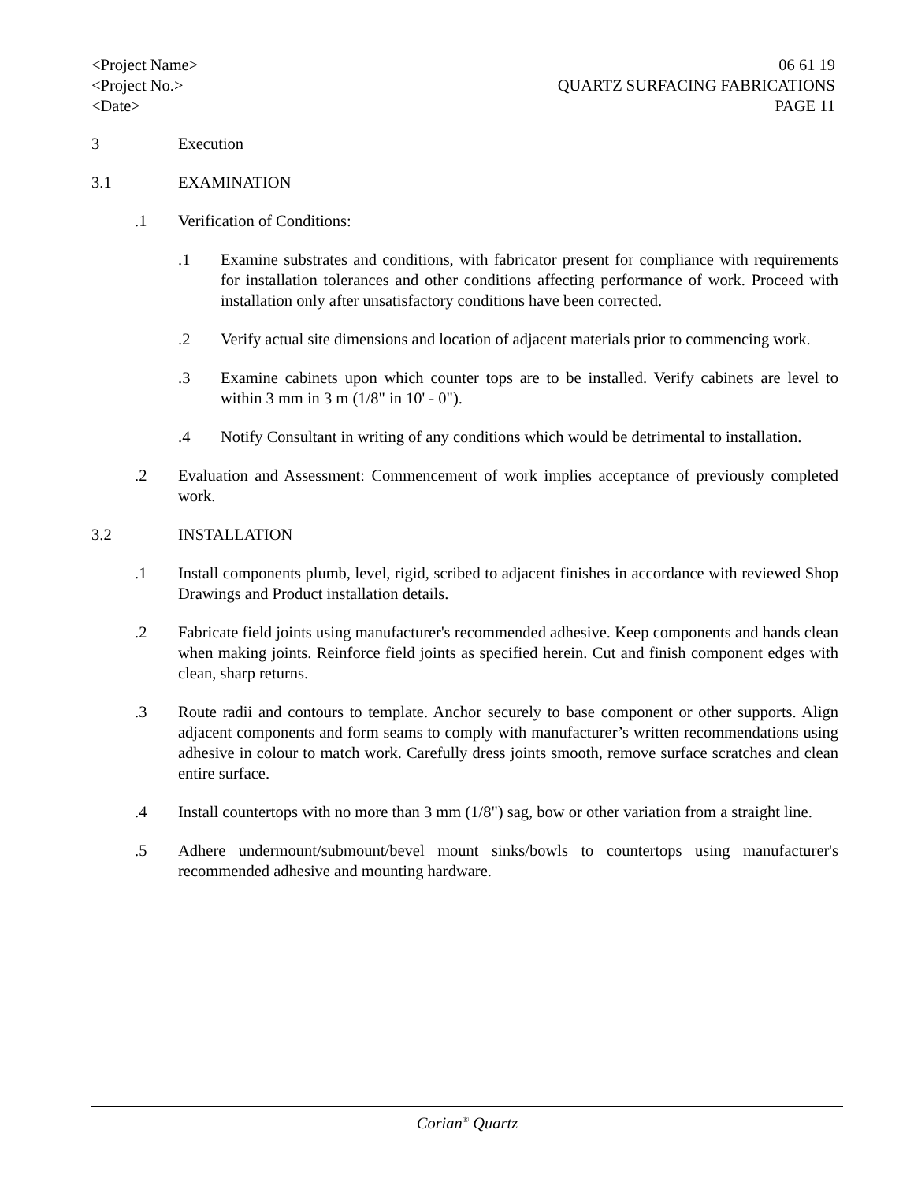<Project Name>
<Project No.>
<Date>
06 61 19
QUARTZ SURFACING FABRICATIONS
PAGE 11
3 Execution
3.1 EXAMINATION
.1 Verification of Conditions:
.1 Examine substrates and conditions, with fabricator present for compliance with requirements for installation tolerances and other conditions affecting performance of work. Proceed with installation only after unsatisfactory conditions have been corrected.
.2 Verify actual site dimensions and location of adjacent materials prior to commencing work.
.3 Examine cabinets upon which counter tops are to be installed. Verify cabinets are level to within 3 mm in 3 m (1/8" in 10' - 0").
.4 Notify Consultant in writing of any conditions which would be detrimental to installation.
.2 Evaluation and Assessment: Commencement of work implies acceptance of previously completed work.
3.2 INSTALLATION
.1 Install components plumb, level, rigid, scribed to adjacent finishes in accordance with reviewed Shop Drawings and Product installation details.
.2 Fabricate field joints using manufacturer's recommended adhesive. Keep components and hands clean when making joints. Reinforce field joints as specified herein. Cut and finish component edges with clean, sharp returns.
.3 Route radii and contours to template. Anchor securely to base component or other supports. Align adjacent components and form seams to comply with manufacturer’s written recommendations using adhesive in colour to match work. Carefully dress joints smooth, remove surface scratches and clean entire surface.
.4 Install countertops with no more than 3 mm (1/8") sag, bow or other variation from a straight line.
.5 Adhere undermount/submount/bevel mount sinks/bowls to countertops using manufacturer's recommended adhesive and mounting hardware.
Corian<sup>®</sup> Quartz